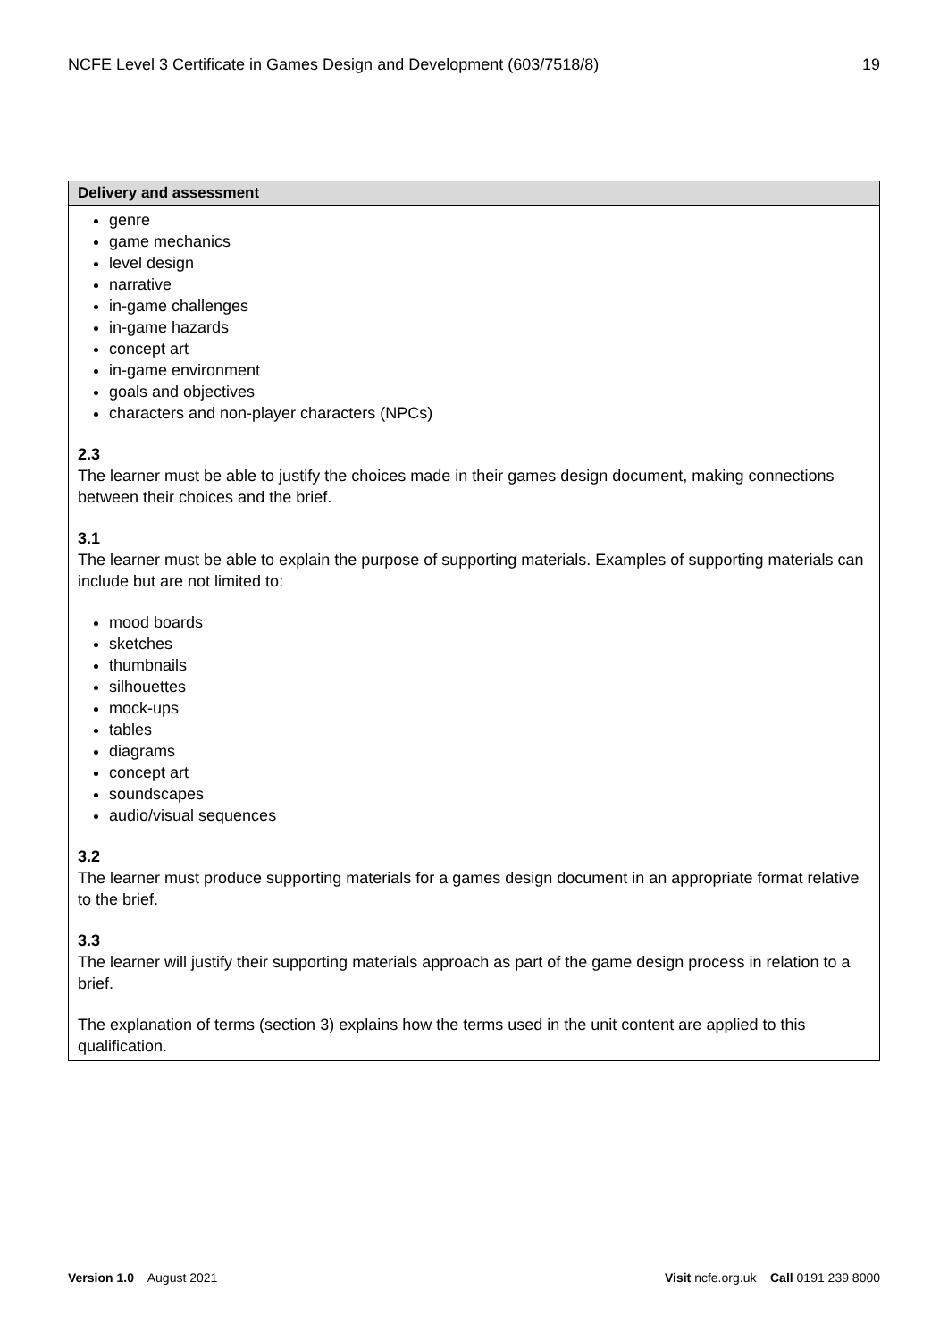NCFE Level 3 Certificate in Games Design and Development (603/7518/8) 19
| Delivery and assessment |
| --- |
| genre game mechanics level design narrative in-game challenges in-game hazards concept art in-game environment goals and objectives characters and non-player characters (NPCs) 2.3 The learner must be able to justify the choices made in their games design document, making connections between their choices and the brief. 3.1 The learner must be able to explain the purpose of supporting materials. Examples of supporting materials can include but are not limited to: mood boards sketches thumbnails silhouettes mock-ups tables diagrams concept art soundscapes audio/visual sequences 3.2 The learner must produce supporting materials for a games design document in an appropriate format relative to the brief. 3.3 The learner will justify their supporting materials approach as part of the game design process in relation to a brief. The explanation of terms (section 3) explains how the terms used in the unit content are applied to this qualification. |
Version 1.0 August 2021 Visit ncfe.org.uk Call 0191 239 8000